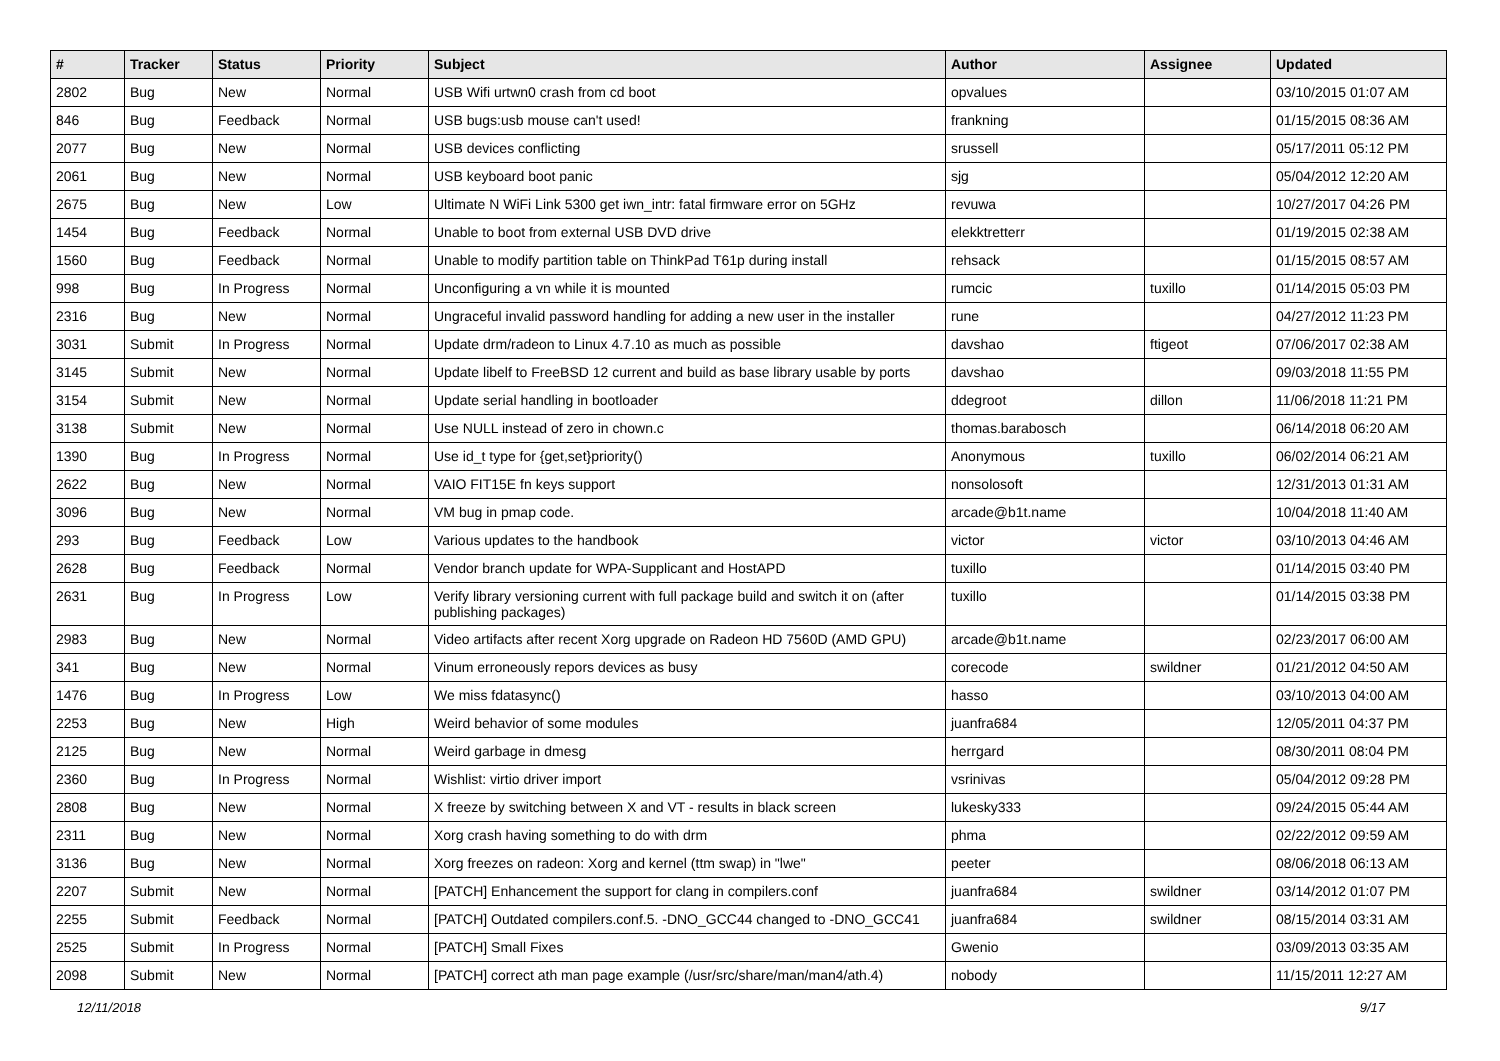| # | Tracker | Status | Priority | Subject | Author | Assignee | Updated |
| --- | --- | --- | --- | --- | --- | --- | --- |
| 2802 | Bug | New | Normal | USB Wifi urtwn0 crash from cd boot | opvalues | | 03/10/2015 01:07 AM |
| 846 | Bug | Feedback | Normal | USB bugs:usb mouse can't used! | frankning | | 01/15/2015 08:36 AM |
| 2077 | Bug | New | Normal | USB devices conflicting | srussell | | 05/17/2011 05:12 PM |
| 2061 | Bug | New | Normal | USB keyboard boot panic | sjg | | 05/04/2012 12:20 AM |
| 2675 | Bug | New | Low | Ultimate N WiFi Link 5300 get iwn_intr: fatal firmware error on 5GHz | revuwa | | 10/27/2017 04:26 PM |
| 1454 | Bug | Feedback | Normal | Unable to boot from external USB DVD drive | elekktretterr | | 01/19/2015 02:38 AM |
| 1560 | Bug | Feedback | Normal | Unable to modify partition table on ThinkPad T61p during install | rehsack | | 01/15/2015 08:57 AM |
| 998 | Bug | In Progress | Normal | Unconfiguring a vn while it is mounted | rumcic | tuxillo | 01/14/2015 05:03 PM |
| 2316 | Bug | New | Normal | Ungraceful invalid password handling for adding a new user in the installer | rune | | 04/27/2012 11:23 PM |
| 3031 | Submit | In Progress | Normal | Update drm/radeon to Linux 4.7.10 as much as possible | davshao | ftigeot | 07/06/2017 02:38 AM |
| 3145 | Submit | New | Normal | Update libelf to FreeBSD 12 current and build as base library usable by ports | davshao | | 09/03/2018 11:55 PM |
| 3154 | Submit | New | Normal | Update serial handling in bootloader | ddegroot | dillon | 11/06/2018 11:21 PM |
| 3138 | Submit | New | Normal | Use NULL instead of zero in chown.c | thomas.barabosch | | 06/14/2018 06:20 AM |
| 1390 | Bug | In Progress | Normal | Use id_t type for {get,set}priority() | Anonymous | tuxillo | 06/02/2014 06:21 AM |
| 2622 | Bug | New | Normal | VAIO FIT15E fn keys support | nonsolosoft | | 12/31/2013 01:31 AM |
| 3096 | Bug | New | Normal | VM bug in pmap code. | arcade@b1t.name | | 10/04/2018 11:40 AM |
| 293 | Bug | Feedback | Low | Various updates to the handbook | victor | victor | 03/10/2013 04:46 AM |
| 2628 | Bug | Feedback | Normal | Vendor branch update for WPA-Supplicant and HostAPD | tuxillo | | 01/14/2015 03:40 PM |
| 2631 | Bug | In Progress | Low | Verify library versioning current with full package build and switch it on (after publishing packages) | tuxillo | | 01/14/2015 03:38 PM |
| 2983 | Bug | New | Normal | Video artifacts after recent Xorg upgrade on Radeon HD 7560D (AMD GPU) | arcade@b1t.name | | 02/23/2017 06:00 AM |
| 341 | Bug | New | Normal | Vinum erroneously repors devices as busy | corecode | swildner | 01/21/2012 04:50 AM |
| 1476 | Bug | In Progress | Low | We miss fdatasync() | hasso | | 03/10/2013 04:00 AM |
| 2253 | Bug | New | High | Weird behavior of some modules | juanfra684 | | 12/05/2011 04:37 PM |
| 2125 | Bug | New | Normal | Weird garbage in dmesg | herrgard | | 08/30/2011 08:04 PM |
| 2360 | Bug | In Progress | Normal | Wishlist: virtio driver import | vsrinivas | | 05/04/2012 09:28 PM |
| 2808 | Bug | New | Normal | X freeze by switching between X and VT - results in black screen | lukesky333 | | 09/24/2015 05:44 AM |
| 2311 | Bug | New | Normal | Xorg crash having something to do with drm | phma | | 02/22/2012 09:59 AM |
| 3136 | Bug | New | Normal | Xorg freezes on radeon: Xorg and kernel (ttm swap) in "lwe" | peeter | | 08/06/2018 06:13 AM |
| 2207 | Submit | New | Normal | [PATCH] Enhancement the support for clang in compilers.conf | juanfra684 | swildner | 03/14/2012 01:07 PM |
| 2255 | Submit | Feedback | Normal | [PATCH] Outdated compilers.conf.5. -DNO_GCC44 changed to -DNO_GCC41 | juanfra684 | swildner | 08/15/2014 03:31 AM |
| 2525 | Submit | In Progress | Normal | [PATCH] Small Fixes | Gwenio | | 03/09/2013 03:35 AM |
| 2098 | Submit | New | Normal | [PATCH] correct ath man page example (/usr/src/share/man/man4/ath.4) | nobody | | 11/15/2011 12:27 AM |
12/11/2018 9/17